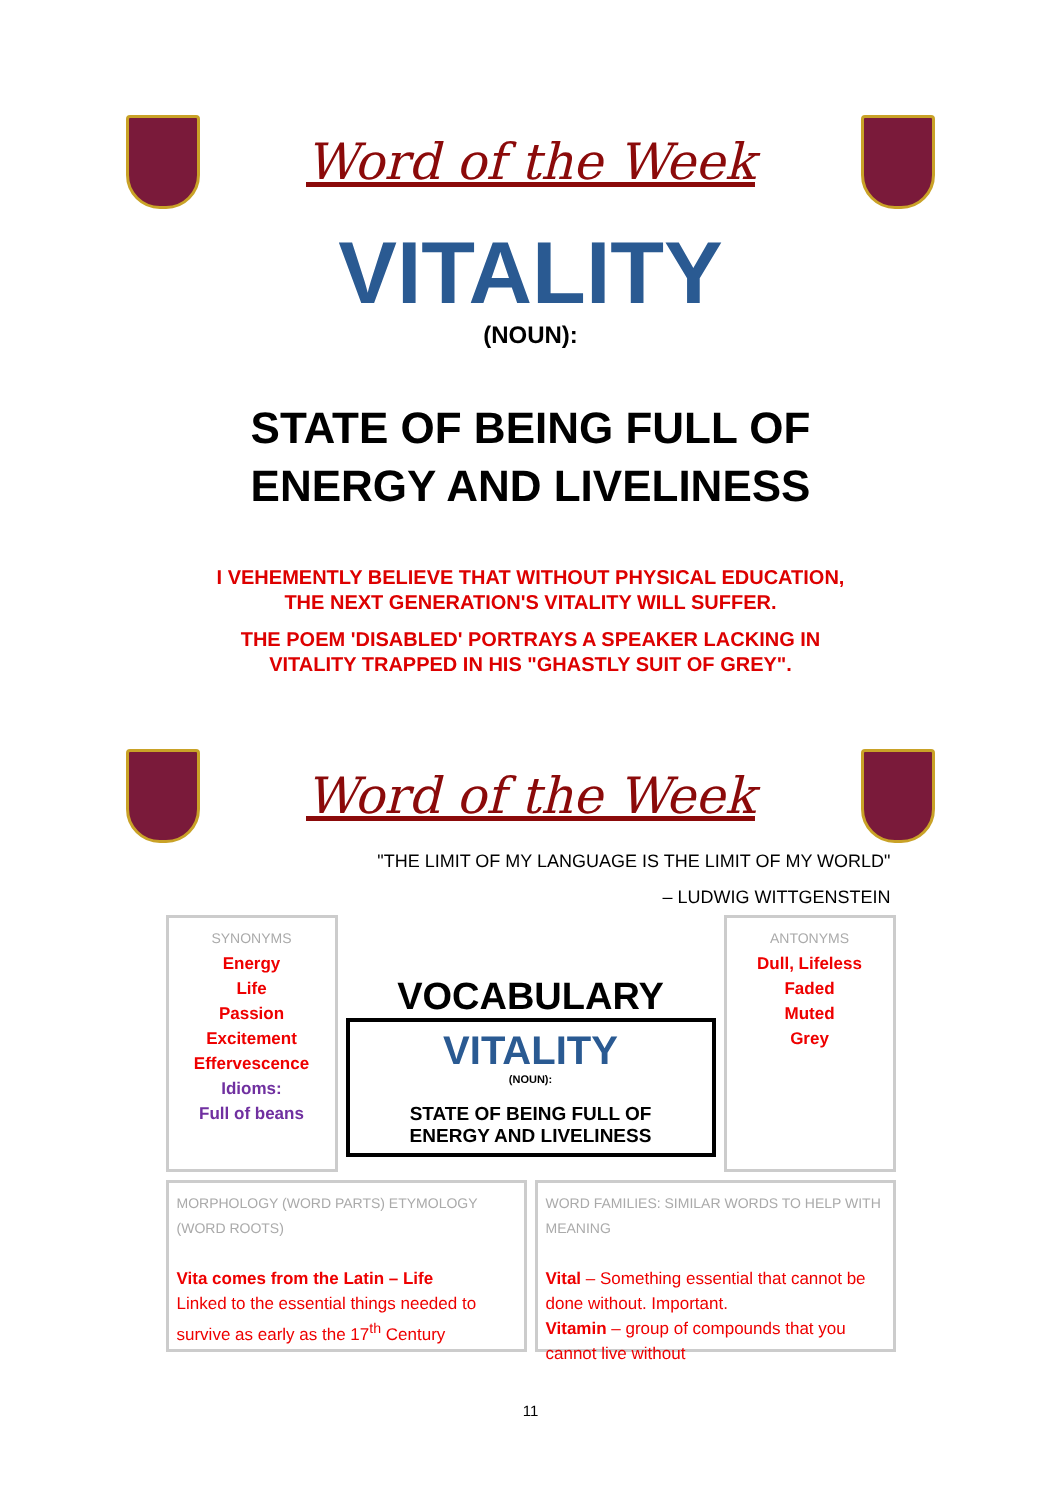Word of the Week
VITALITY
(NOUN):
STATE OF BEING FULL OF
ENERGY AND LIVELINESS
I VEHEMENTLY BELIEVE THAT WITHOUT PHYSICAL EDUCATION,
THE NEXT GENERATION'S VITALITY WILL SUFFER.
THE POEM 'DISABLED' PORTRAYS A SPEAKER LACKING IN
VITALITY TRAPPED IN HIS "GHASTLY SUIT OF GREY".
Word of the Week
"THE LIMIT OF MY LANGUAGE IS THE LIMIT OF MY WORLD"
– LUDWIG WITTGENSTEIN
SYNONYMS
Energy
Life
Passion
Excitement
Effervescence
Idioms:
Full of beans
VOCABULARY
VITALITY
(NOUN):
STATE OF BEING FULL OF
ENERGY AND LIVELINESS
ANTONYMS
Dull, Lifeless
Faded
Muted
Grey
MORPHOLOGY (WORD PARTS) ETYMOLOGY (WORD ROOTS)
Vita comes from the Latin – Life
Linked to the essential things needed to survive as early as the 17<sup>th</sup> Century
WORD FAMILIES: SIMILAR WORDS TO HELP WITH MEANING
Vital – Something essential that cannot be done without. Important.
Vitamin – group of compounds that you cannot live without
11